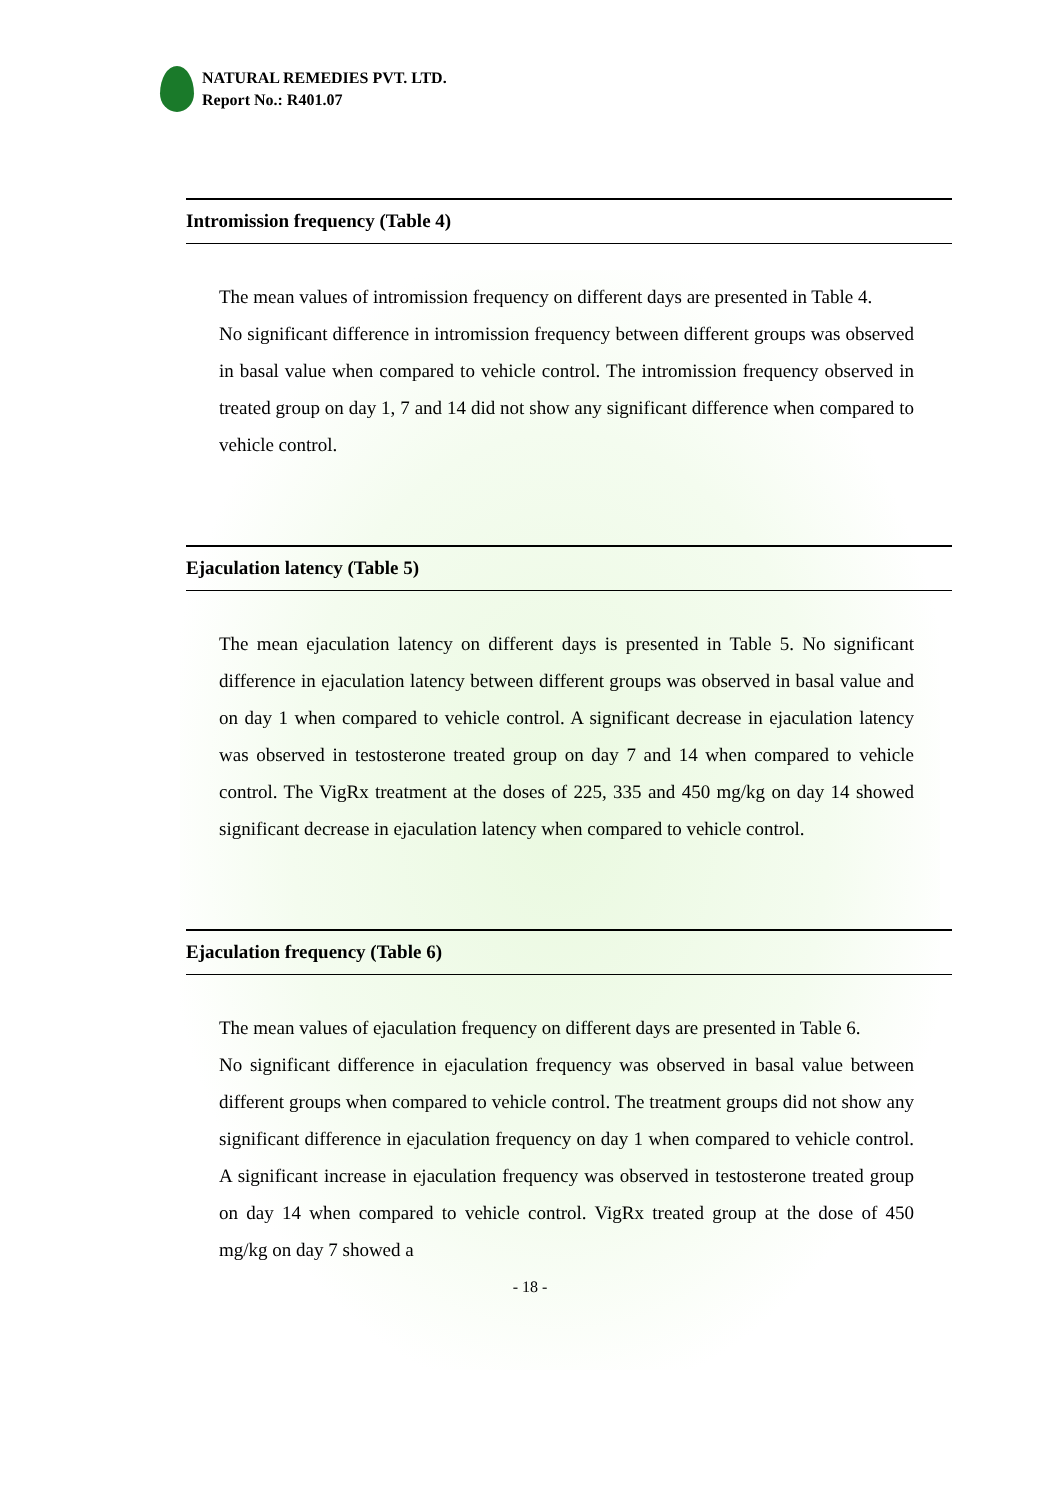NATURAL REMEDIES PVT. LTD.
Report No.: R401.07
Intromission frequency (Table 4)
The mean values of intromission frequency on different days are presented in Table 4.
No significant difference in intromission frequency between different groups was observed in basal value when compared to vehicle control. The intromission frequency observed in treated group on day 1, 7 and 14 did not show any significant difference when compared to vehicle control.
Ejaculation latency (Table 5)
The mean ejaculation latency on different days is presented in Table 5. No significant difference in ejaculation latency between different groups was observed in basal value and on day 1 when compared to vehicle control. A significant decrease in ejaculation latency was observed in testosterone treated group on day 7 and 14 when compared to vehicle control. The VigRx treatment at the doses of 225, 335 and 450 mg/kg on day 14 showed significant decrease in ejaculation latency when compared to vehicle control.
Ejaculation frequency (Table 6)
The mean values of ejaculation frequency on different days are presented in Table 6.
No significant difference in ejaculation frequency was observed in basal value between different groups when compared to vehicle control. The treatment groups did not show any significant difference in ejaculation frequency on day 1 when compared to vehicle control. A significant increase in ejaculation frequency was observed in testosterone treated group on day 14 when compared to vehicle control. VigRx treated group at the dose of 450 mg/kg on day 7 showed a
- 18 -